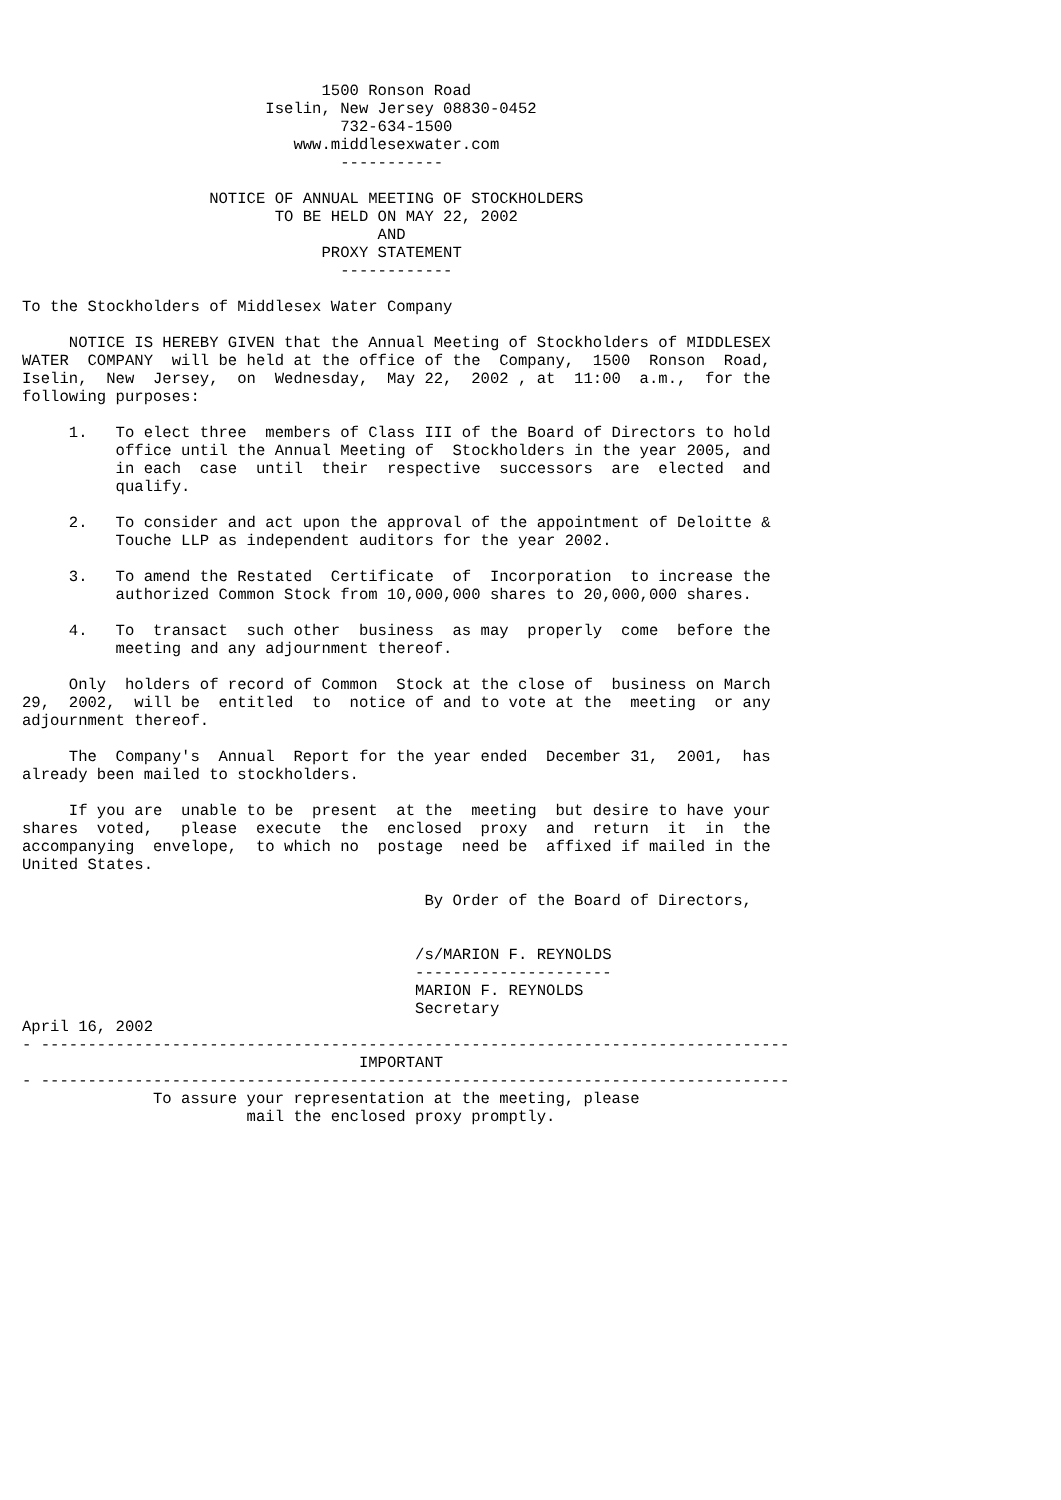1500 Ronson Road
                          Iselin, New Jersey 08830-0452
                                  732-634-1500
                             www.middlesexwater.com
                                  -----------

                    NOTICE OF ANNUAL MEETING OF STOCKHOLDERS
                           TO BE HELD ON MAY 22, 2002
                                      AND
                                PROXY STATEMENT
                                  ------------

To the Stockholders of Middlesex Water Company

     NOTICE IS HEREBY GIVEN that the Annual Meeting of Stockholders of MIDDLESEX
WATER  COMPANY  will be held at the office of the  Company,  1500  Ronson  Road,
Iselin,  New  Jersey,  on  Wednesday,  May 22,  2002 , at  11:00  a.m.,  for the
following purposes:

     1.   To elect three  members of Class III of the Board of Directors to hold
          office until the Annual Meeting of  Stockholders in the year 2005, and
          in each  case  until  their  respective  successors  are  elected  and
          qualify.

     2.   To consider and act upon the approval of the appointment of Deloitte &
          Touche LLP as independent auditors for the year 2002.

     3.   To amend the Restated  Certificate  of  Incorporation  to increase the
          authorized Common Stock from 10,000,000 shares to 20,000,000 shares.

     4.   To  transact  such other  business  as may  properly  come  before the
          meeting and any adjournment thereof.

     Only  holders of record of Common  Stock at the close of  business on March
29,  2002,  will be  entitled  to  notice of and to vote at the  meeting  or any
adjournment thereof.

     The  Company's  Annual  Report for the year ended  December 31,  2001,  has
already been mailed to stockholders.

     If you are  unable to be  present  at the  meeting  but desire to have your
shares  voted,   please  execute  the  enclosed  proxy  and  return  it  in  the
accompanying  envelope,  to which no  postage  need be  affixed if mailed in the
United States.

                                           By Order of the Board of Directors,


                                          /s/MARION F. REYNOLDS
                                          ---------------------
                                          MARION F. REYNOLDS
                                          Secretary
April 16, 2002
- --------------------------------------------------------------------------------
                                    IMPORTANT
- --------------------------------------------------------------------------------
              To assure your representation at the meeting, please
                        mail the enclosed proxy promptly.